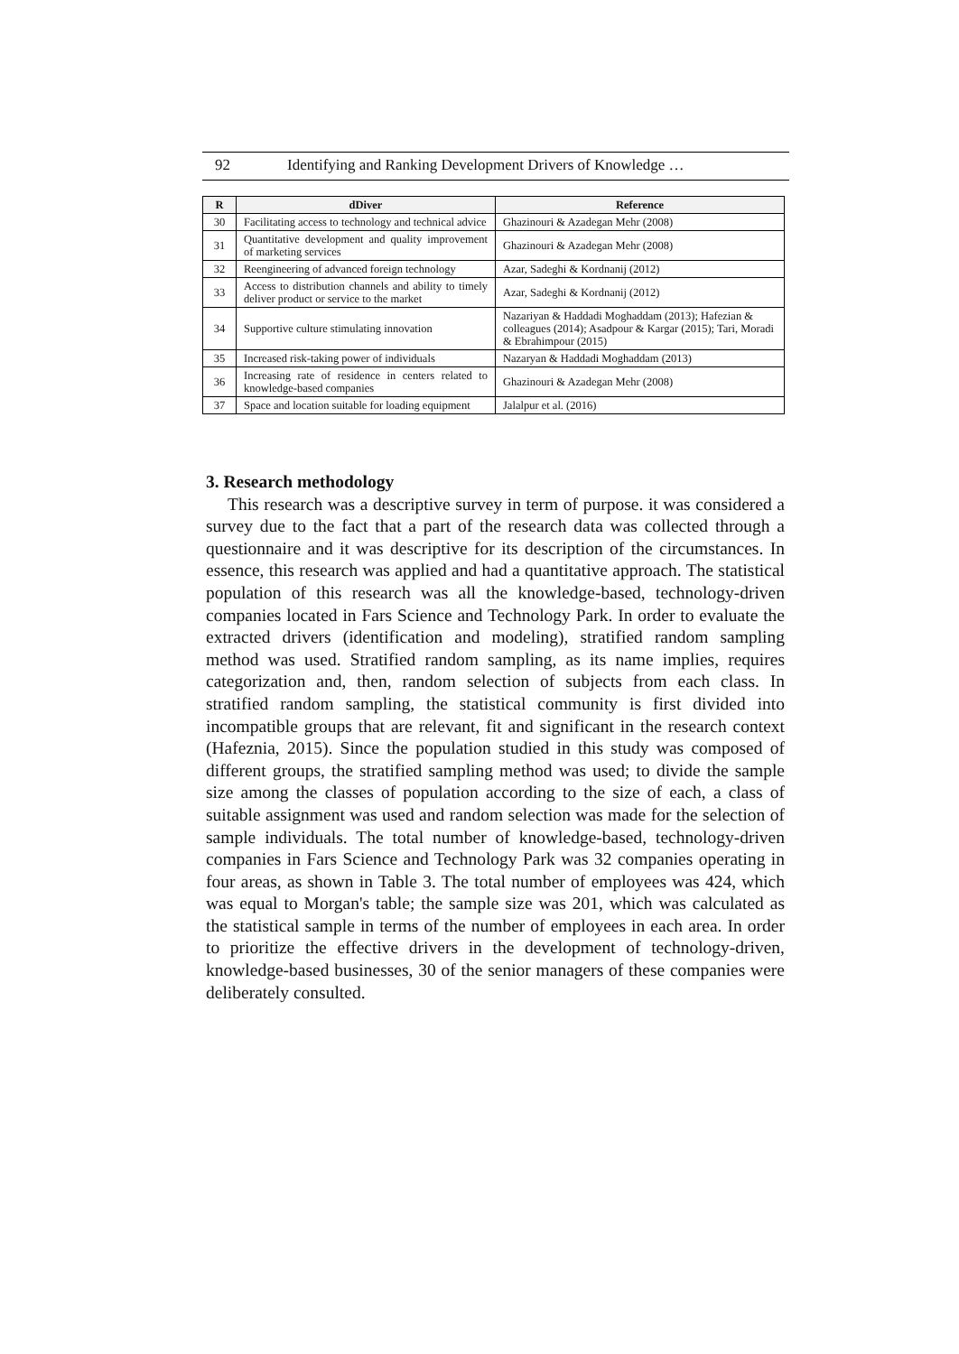92 Identifying and Ranking Development Drivers of Knowledge …
| R | dDiver | Reference |
| --- | --- | --- |
| 30 | Facilitating access to technology and technical advice | Ghazinouri & Azadegan Mehr (2008) |
| 31 | Quantitative development and quality improvement of marketing services | Ghazinouri & Azadegan Mehr (2008) |
| 32 | Reengineering of advanced foreign technology | Azar, Sadeghi & Kordnanij (2012) |
| 33 | Access to distribution channels and ability to timely deliver product or service to the market | Azar, Sadeghi & Kordnanij (2012) |
| 34 | Supportive culture stimulating innovation | Nazariyan & Haddadi Moghaddam (2013); Hafezian & colleagues (2014); Asadpour & Kargar (2015); Tari, Moradi & Ebrahimpour (2015) |
| 35 | Increased risk-taking power of individuals | Nazaryan & Haddadi Moghaddam (2013) |
| 36 | Increasing rate of residence in centers related to knowledge-based companies | Ghazinouri & Azadegan Mehr (2008) |
| 37 | Space and location suitable for loading equipment | Jalalpur et al. (2016) |
3. Research methodology
This research was a descriptive survey in term of purpose. it was considered a survey due to the fact that a part of the research data was collected through a questionnaire and it was descriptive for its description of the circumstances. In essence, this research was applied and had a quantitative approach. The statistical population of this research was all the knowledge-based, technology-driven companies located in Fars Science and Technology Park. In order to evaluate the extracted drivers (identification and modeling), stratified random sampling method was used. Stratified random sampling, as its name implies, requires categorization and, then, random selection of subjects from each class. In stratified random sampling, the statistical community is first divided into incompatible groups that are relevant, fit and significant in the research context (Hafeznia, 2015). Since the population studied in this study was composed of different groups, the stratified sampling method was used; to divide the sample size among the classes of population according to the size of each, a class of suitable assignment was used and random selection was made for the selection of sample individuals. The total number of knowledge-based, technology-driven companies in Fars Science and Technology Park was 32 companies operating in four areas, as shown in Table 3. The total number of employees was 424, which was equal to Morgan's table; the sample size was 201, which was calculated as the statistical sample in terms of the number of employees in each area. In order to prioritize the effective drivers in the development of technology-driven, knowledge-based businesses, 30 of the senior managers of these companies were deliberately consulted.